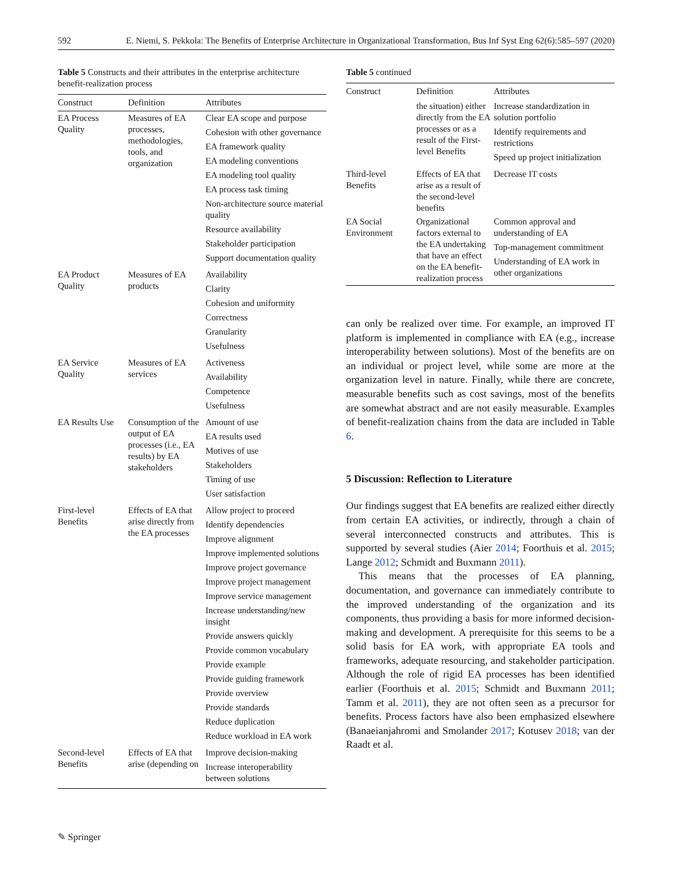592 E. Niemi, S. Pekkola: The Benefits of Enterprise Architecture in Organizational Transformation, Bus Inf Syst Eng 62(6):585–597 (2020)
Table 5 Constructs and their attributes in the enterprise architecture benefit-realization process
| Construct | Definition | Attributes |
| --- | --- | --- |
| EA Process Quality | Measures of EA processes, methodologies, tools, and organization | Clear EA scope and purpose Cohesion with other governance EA framework quality EA modeling conventions EA modeling tool quality EA process task timing Non-architecture source material quality Resource availability Stakeholder participation Support documentation quality |
| EA Product Quality | Measures of EA products | Availability Clarity Cohesion and uniformity Correctness Granularity Usefulness |
| EA Service Quality | Measures of EA services | Activeness Availability Competence Usefulness |
| EA Results Use | Consumption of the output of EA processes (i.e., EA results) by EA stakeholders | Amount of use EA results used Motives of use Stakeholders Timing of use User satisfaction |
| First-level Benefits | Effects of EA that arise directly from the EA processes | Allow project to proceed Identify dependencies Improve alignment Improve implemented solutions Improve project governance Improve project management Improve service management Increase understanding/new insight Provide answers quickly Provide common vocabulary Provide example Provide guiding framework Provide overview Provide standards Reduce duplication Reduce workload in EA work |
| Second-level Benefits | Effects of EA that arise (depending on | Improve decision-making Increase interoperability between solutions |
Table 5 continued
| Construct | Definition | Attributes |
| --- | --- | --- |
| | the situation) either directly from the EA processes or as a result of the First-level Benefits | Increase standardization in solution portfolio Identify requirements and restrictions Speed up project initialization |
| Third-level Benefits | Effects of EA that arise as a result of the second-level benefits | Decrease IT costs |
| EA Social Environment | Organizational factors external to the EA undertaking that have an effect on the EA benefit-realization process | Common approval and understanding of EA Top-management commitment Understanding of EA work in other organizations |
can only be realized over time. For example, an improved IT platform is implemented in compliance with EA (e.g., increase interoperability between solutions). Most of the benefits are on an individual or project level, while some are more at the organization level in nature. Finally, while there are concrete, measurable benefits such as cost savings, most of the benefits are somewhat abstract and are not easily measurable. Examples of benefit-realization chains from the data are included in Table 6.
5 Discussion: Reflection to Literature
Our findings suggest that EA benefits are realized either directly from certain EA activities, or indirectly, through a chain of several interconnected constructs and attributes. This is supported by several studies (Aier 2014; Foorthuis et al. 2015; Lange 2012; Schmidt and Buxmann 2011).
This means that the processes of EA planning, documentation, and governance can immediately contribute to the improved understanding of the organization and its components, thus providing a basis for more informed decision-making and development. A prerequisite for this seems to be a solid basis for EA work, with appropriate EA tools and frameworks, adequate resourcing, and stakeholder participation. Although the role of rigid EA processes has been identified earlier (Foorthuis et al. 2015; Schmidt and Buxmann 2011; Tamm et al. 2011), they are not often seen as a precursor for benefits. Process factors have also been emphasized elsewhere (Banaeianjahromi and Smolander 2017; Kotusev 2018; van der Raadt et al.
✎ Springer